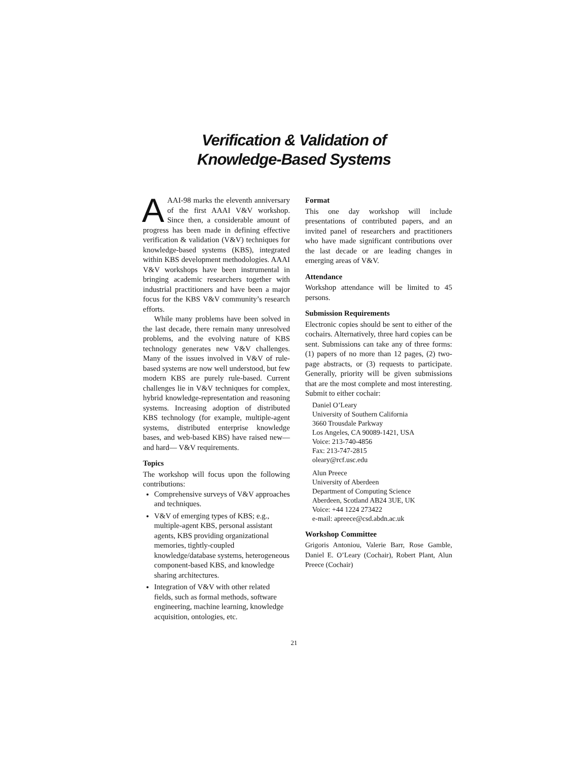Verification & Validation of
Knowledge-Based Systems
AAAI-98 marks the eleventh anniversary of the first AAAI V&V workshop. Since then, a considerable amount of progress has been made in defining effective verification & validation (V&V) techniques for knowledge-based systems (KBS), integrated within KBS development methodologies. AAAI V&V workshops have been instrumental in bringing academic researchers together with industrial practitioners and have been a major focus for the KBS V&V community’s research efforts.
While many problems have been solved in the last decade, there remain many unresolved problems, and the evolving nature of KBS technology generates new V&V challenges. Many of the issues involved in V&V of rule-based systems are now well understood, but few modern KBS are purely rule-based. Current challenges lie in V&V techniques for complex, hybrid knowledge-representation and reasoning systems. Increasing adoption of distributed KBS technology (for example, multiple-agent systems, distributed enterprise knowledge bases, and web-based KBS) have raised new—and hard— V&V requirements.
Topics
The workshop will focus upon the following contributions:
Comprehensive surveys of V&V approaches and techniques.
V&V of emerging types of KBS; e.g., multiple-agent KBS, personal assistant agents, KBS providing organizational memories, tightly-coupled knowledge/database systems, heterogeneous component-based KBS, and knowledge sharing architectures.
Integration of V&V with other related fields, such as formal methods, software engineering, machine learning, knowledge acquisition, ontologies, etc.
Format
This one day workshop will include presentations of contributed papers, and an invited panel of researchers and practitioners who have made significant contributions over the last decade or are leading changes in emerging areas of V&V.
Attendance
Workshop attendance will be limited to 45 persons.
Submission Requirements
Electronic copies should be sent to either of the cochairs. Alternatively, three hard copies can be sent. Submissions can take any of three forms: (1) papers of no more than 12 pages, (2) two-page abstracts, or (3) requests to participate. Generally, priority will be given submissions that are the most complete and most interesting. Submit to either cochair:
Daniel O’Leary
University of Southern California
3660 Trousdale Parkway
Los Angeles, CA 90089-1421, USA
Voice: 213-740-4856
Fax: 213-747-2815
oleary@rcf.usc.edu
Alun Preece
University of Aberdeen
Department of Computing Science
Aberdeen, Scotland AB24 3UE, UK
Voice: +44 1224 273422
e-mail: apreece@csd.abdn.ac.uk
Workshop Committee
Grigoris Antoniou, Valerie Barr, Rose Gamble, Daniel E. O’Leary (Cochair), Robert Plant, Alun Preece (Cochair)
21